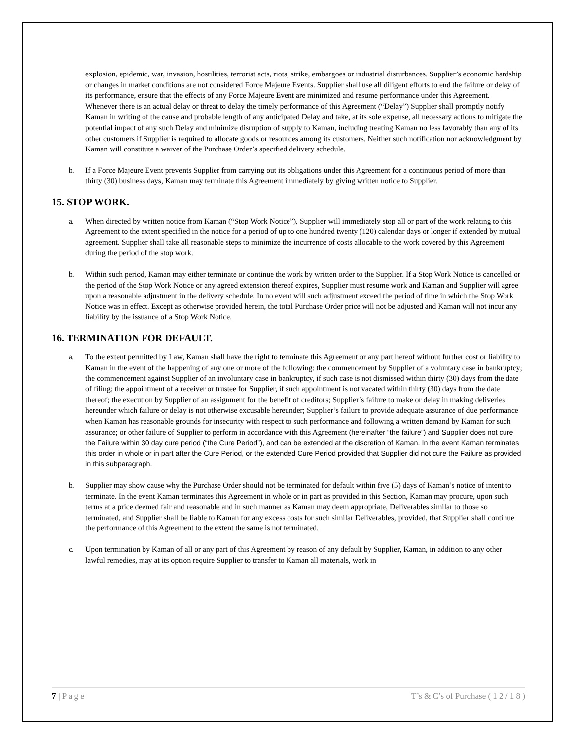explosion, epidemic, war, invasion, hostilities, terrorist acts, riots, strike, embargoes or industrial disturbances. Supplier’s economic hardship or changes in market conditions are not considered Force Majeure Events. Supplier shall use all diligent efforts to end the failure or delay of its performance, ensure that the effects of any Force Majeure Event are minimized and resume performance under this Agreement. Whenever there is an actual delay or threat to delay the timely performance of this Agreement (“Delay”) Supplier shall promptly notify Kaman in writing of the cause and probable length of any anticipated Delay and take, at its sole expense, all necessary actions to mitigate the potential impact of any such Delay and minimize disruption of supply to Kaman, including treating Kaman no less favorably than any of its other customers if Supplier is required to allocate goods or resources among its customers. Neither such notification nor acknowledgment by Kaman will constitute a waiver of the Purchase Order’s specified delivery schedule.
b. If a Force Majeure Event prevents Supplier from carrying out its obligations under this Agreement for a continuous period of more than thirty (30) business days, Kaman may terminate this Agreement immediately by giving written notice to Supplier.
15. STOP WORK.
a. When directed by written notice from Kaman (“Stop Work Notice”), Supplier will immediately stop all or part of the work relating to this Agreement to the extent specified in the notice for a period of up to one hundred twenty (120) calendar days or longer if extended by mutual agreement. Supplier shall take all reasonable steps to minimize the incurrence of costs allocable to the work covered by this Agreement during the period of the stop work.
b. Within such period, Kaman may either terminate or continue the work by written order to the Supplier. If a Stop Work Notice is cancelled or the period of the Stop Work Notice or any agreed extension thereof expires, Supplier must resume work and Kaman and Supplier will agree upon a reasonable adjustment in the delivery schedule. In no event will such adjustment exceed the period of time in which the Stop Work Notice was in effect. Except as otherwise provided herein, the total Purchase Order price will not be adjusted and Kaman will not incur any liability by the issuance of a Stop Work Notice.
16. TERMINATION FOR DEFAULT.
a. To the extent permitted by Law, Kaman shall have the right to terminate this Agreement or any part hereof without further cost or liability to Kaman in the event of the happening of any one or more of the following: the commencement by Supplier of a voluntary case in bankruptcy; the commencement against Supplier of an involuntary case in bankruptcy, if such case is not dismissed within thirty (30) days from the date of filing; the appointment of a receiver or trustee for Supplier, if such appointment is not vacated within thirty (30) days from the date thereof; the execution by Supplier of an assignment for the benefit of creditors; Supplier’s failure to make or delay in making deliveries hereunder which failure or delay is not otherwise excusable hereunder; Supplier’s failure to provide adequate assurance of due performance when Kaman has reasonable grounds for insecurity with respect to such performance and following a written demand by Kaman for such assurance; or other failure of Supplier to perform in accordance with this Agreement (hereinafter “the failure”) and Supplier does not cure the Failure within 30 day cure period (“the Cure Period”), and can be extended at the discretion of Kaman. In the event Kaman terminates this order in whole or in part after the Cure Period, or the extended Cure Period provided that Supplier did not cure the Failure as provided in this subparagraph.
b. Supplier may show cause why the Purchase Order should not be terminated for default within five (5) days of Kaman’s notice of intent to terminate. In the event Kaman terminates this Agreement in whole or in part as provided in this Section, Kaman may procure, upon such terms at a price deemed fair and reasonable and in such manner as Kaman may deem appropriate, Deliverables similar to those so terminated, and Supplier shall be liable to Kaman for any excess costs for such similar Deliverables, provided, that Supplier shall continue the performance of this Agreement to the extent the same is not terminated.
c. Upon termination by Kaman of all or any part of this Agreement by reason of any default by Supplier, Kaman, in addition to any other lawful remedies, may at its option require Supplier to transfer to Kaman all materials, work in
7 | P a g e T’s & C’s of Purchase ( 1 2 / 1 8 )